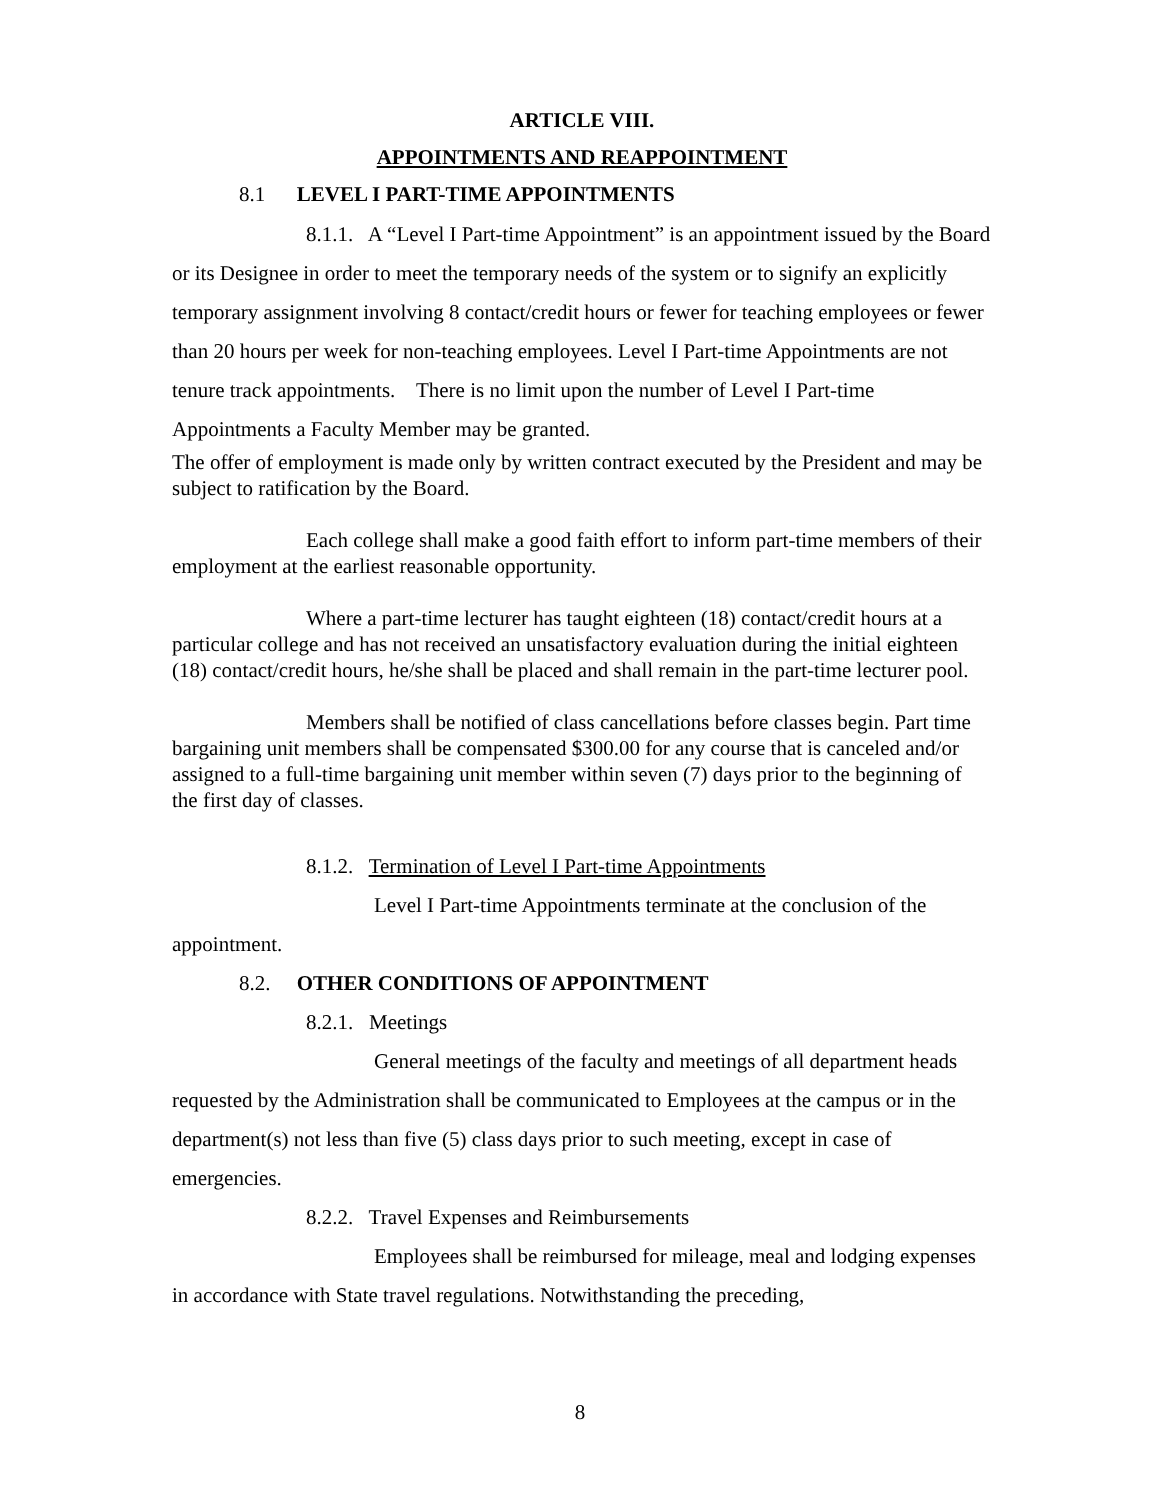ARTICLE VIII.
APPOINTMENTS AND REAPPOINTMENT
8.1 LEVEL I PART-TIME APPOINTMENTS
8.1.1. A “Level I Part-time Appointment” is an appointment issued by the Board or its Designee in order to meet the temporary needs of the system or to signify an explicitly temporary assignment involving 8 contact/credit hours or fewer for teaching employees or fewer than 20 hours per week for non-teaching employees. Level I Part-time Appointments are not tenure track appointments. There is no limit upon the number of Level I Part-time Appointments a Faculty Member may be granted.
The offer of employment is made only by written contract executed by the President and may be subject to ratification by the Board.
Each college shall make a good faith effort to inform part-time members of their employment at the earliest reasonable opportunity.
Where a part-time lecturer has taught eighteen (18) contact/credit hours at a particular college and has not received an unsatisfactory evaluation during the initial eighteen (18) contact/credit hours, he/she shall be placed and shall remain in the part-time lecturer pool.
Members shall be notified of class cancellations before classes begin. Part time bargaining unit members shall be compensated $300.00 for any course that is canceled and/or assigned to a full-time bargaining unit member within seven (7) days prior to the beginning of the first day of classes.
8.1.2. Termination of Level I Part-time Appointments
Level I Part-time Appointments terminate at the conclusion of the appointment.
8.2. OTHER CONDITIONS OF APPOINTMENT
8.2.1. Meetings
General meetings of the faculty and meetings of all department heads requested by the Administration shall be communicated to Employees at the campus or in the department(s) not less than five (5) class days prior to such meeting, except in case of emergencies.
8.2.2. Travel Expenses and Reimbursements
Employees shall be reimbursed for mileage, meal and lodging expenses in accordance with State travel regulations. Notwithstanding the preceding,
8